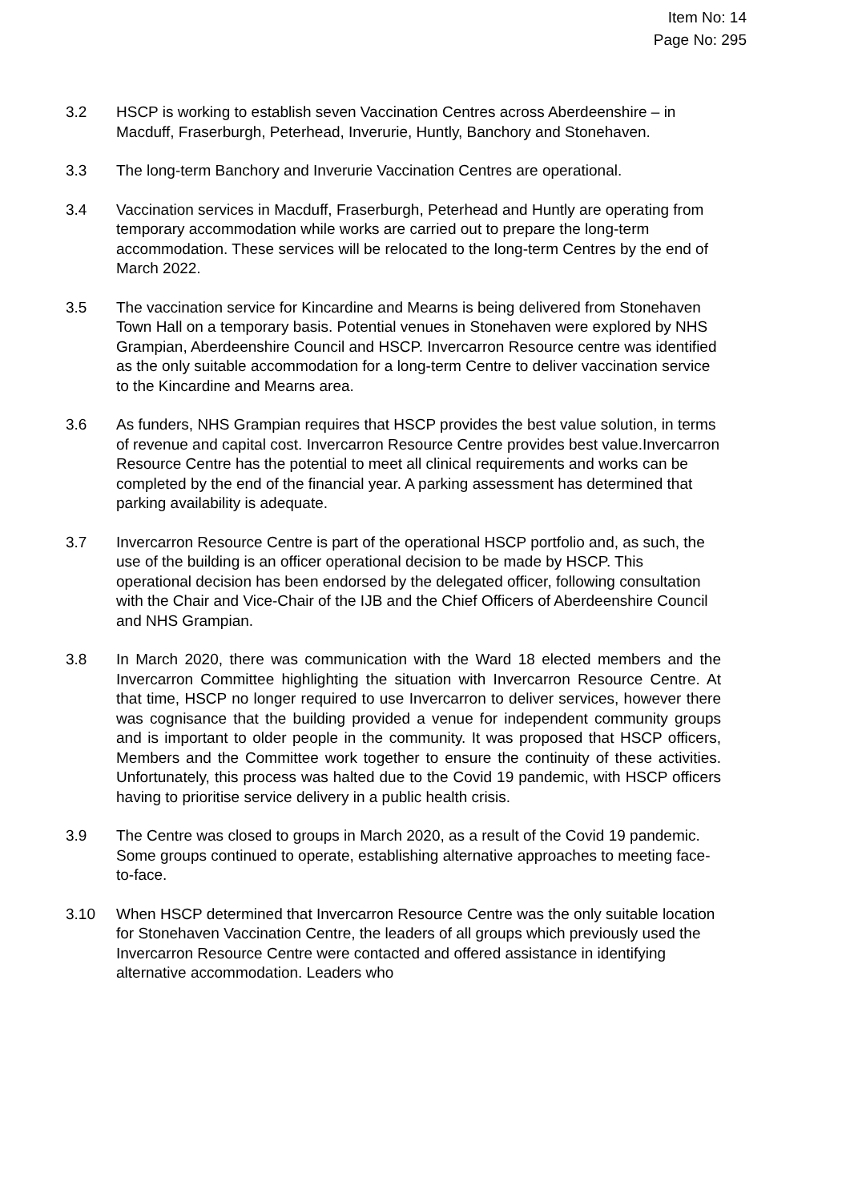Item No: 14
Page No: 295
3.2 HSCP is working to establish seven Vaccination Centres across Aberdeenshire – in Macduff, Fraserburgh, Peterhead, Inverurie, Huntly, Banchory and Stonehaven.
3.3 The long-term Banchory and Inverurie Vaccination Centres are operational.
3.4 Vaccination services in Macduff, Fraserburgh, Peterhead and Huntly are operating from temporary accommodation while works are carried out to prepare the long-term accommodation. These services will be relocated to the long-term Centres by the end of March 2022.
3.5 The vaccination service for Kincardine and Mearns is being delivered from Stonehaven Town Hall on a temporary basis. Potential venues in Stonehaven were explored by NHS Grampian, Aberdeenshire Council and HSCP. Invercarron Resource centre was identified as the only suitable accommodation for a long-term Centre to deliver vaccination service to the Kincardine and Mearns area.
3.6 As funders, NHS Grampian requires that HSCP provides the best value solution, in terms of revenue and capital cost. Invercarron Resource Centre provides best value.Invercarron Resource Centre has the potential to meet all clinical requirements and works can be completed by the end of the financial year. A parking assessment has determined that parking availability is adequate.
3.7 Invercarron Resource Centre is part of the operational HSCP portfolio and, as such, the use of the building is an officer operational decision to be made by HSCP. This operational decision has been endorsed by the delegated officer, following consultation with the Chair and Vice-Chair of the IJB and the Chief Officers of Aberdeenshire Council and NHS Grampian.
3.8 In March 2020, there was communication with the Ward 18 elected members and the Invercarron Committee highlighting the situation with Invercarron Resource Centre. At that time, HSCP no longer required to use Invercarron to deliver services, however there was cognisance that the building provided a venue for independent community groups and is important to older people in the community. It was proposed that HSCP officers, Members and the Committee work together to ensure the continuity of these activities. Unfortunately, this process was halted due to the Covid 19 pandemic, with HSCP officers having to prioritise service delivery in a public health crisis.
3.9 The Centre was closed to groups in March 2020, as a result of the Covid 19 pandemic. Some groups continued to operate, establishing alternative approaches to meeting face-to-face.
3.10 When HSCP determined that Invercarron Resource Centre was the only suitable location for Stonehaven Vaccination Centre, the leaders of all groups which previously used the Invercarron Resource Centre were contacted and offered assistance in identifying alternative accommodation. Leaders who